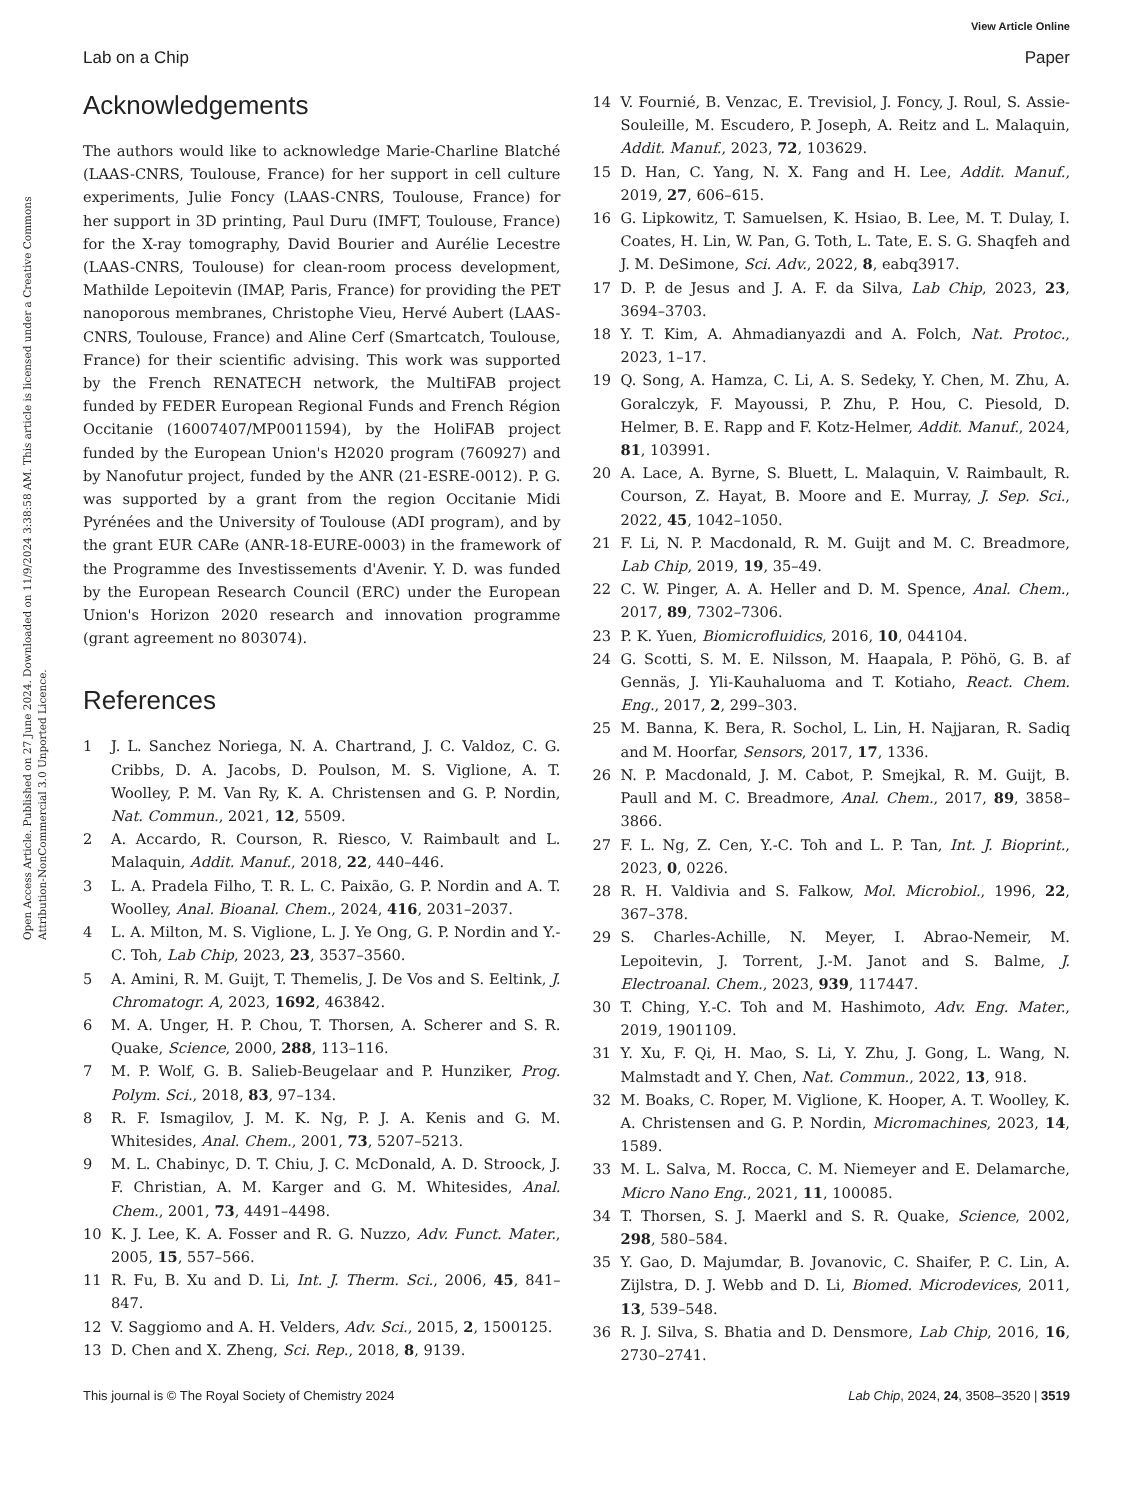View Article Online
Lab on a Chip Paper
Open Access Article. Published on 27 June 2024. Downloaded on 11/9/2024 3:38:58 AM. This article is licensed under a Creative Commons Attribution-NonCommercial 3.0 Unported Licence.
Acknowledgements
The authors would like to acknowledge Marie-Charline Blatché (LAAS-CNRS, Toulouse, France) for her support in cell culture experiments, Julie Foncy (LAAS-CNRS, Toulouse, France) for her support in 3D printing, Paul Duru (IMFT, Toulouse, France) for the X-ray tomography, David Bourier and Aurélie Lecestre (LAAS-CNRS, Toulouse) for clean-room process development, Mathilde Lepoitevin (IMAP, Paris, France) for providing the PET nanoporous membranes, Christophe Vieu, Hervé Aubert (LAAS-CNRS, Toulouse, France) and Aline Cerf (Smartcatch, Toulouse, France) for their scientific advising. This work was supported by the French RENATECH network, the MultiFAB project funded by FEDER European Regional Funds and French Région Occitanie (16007407/MP0011594), by the HoliFAB project funded by the European Union's H2020 program (760927) and by Nanofutur project, funded by the ANR (21-ESRE-0012). P. G. was supported by a grant from the region Occitanie Midi Pyrénées and the University of Toulouse (ADI program), and by the grant EUR CARe (ANR-18-EURE-0003) in the framework of the Programme des Investissements d'Avenir. Y. D. was funded by the European Research Council (ERC) under the European Union's Horizon 2020 research and innovation programme (grant agreement no 803074).
References
1 J. L. Sanchez Noriega, N. A. Chartrand, J. C. Valdoz, C. G. Cribbs, D. A. Jacobs, D. Poulson, M. S. Viglione, A. T. Woolley, P. M. Van Ry, K. A. Christensen and G. P. Nordin, Nat. Commun., 2021, 12, 5509.
2 A. Accardo, R. Courson, R. Riesco, V. Raimbault and L. Malaquin, Addit. Manuf., 2018, 22, 440–446.
3 L. A. Pradela Filho, T. R. L. C. Paixão, G. P. Nordin and A. T. Woolley, Anal. Bioanal. Chem., 2024, 416, 2031–2037.
4 L. A. Milton, M. S. Viglione, L. J. Ye Ong, G. P. Nordin and Y.-C. Toh, Lab Chip, 2023, 23, 3537–3560.
5 A. Amini, R. M. Guijt, T. Themelis, J. De Vos and S. Eeltink, J. Chromatogr. A, 2023, 1692, 463842.
6 M. A. Unger, H. P. Chou, T. Thorsen, A. Scherer and S. R. Quake, Science, 2000, 288, 113–116.
7 M. P. Wolf, G. B. Salieb-Beugelaar and P. Hunziker, Prog. Polym. Sci., 2018, 83, 97–134.
8 R. F. Ismagilov, J. M. K. Ng, P. J. A. Kenis and G. M. Whitesides, Anal. Chem., 2001, 73, 5207–5213.
9 M. L. Chabinyc, D. T. Chiu, J. C. McDonald, A. D. Stroock, J. F. Christian, A. M. Karger and G. M. Whitesides, Anal. Chem., 2001, 73, 4491–4498.
10 K. J. Lee, K. A. Fosser and R. G. Nuzzo, Adv. Funct. Mater., 2005, 15, 557–566.
11 R. Fu, B. Xu and D. Li, Int. J. Therm. Sci., 2006, 45, 841–847.
12 V. Saggiomo and A. H. Velders, Adv. Sci., 2015, 2, 1500125.
13 D. Chen and X. Zheng, Sci. Rep., 2018, 8, 9139.
14 V. Fournié, B. Venzac, E. Trevisiol, J. Foncy, J. Roul, S. Assie-Souleille, M. Escudero, P. Joseph, A. Reitz and L. Malaquin, Addit. Manuf., 2023, 72, 103629.
15 D. Han, C. Yang, N. X. Fang and H. Lee, Addit. Manuf., 2019, 27, 606–615.
16 G. Lipkowitz, T. Samuelsen, K. Hsiao, B. Lee, M. T. Dulay, I. Coates, H. Lin, W. Pan, G. Toth, L. Tate, E. S. G. Shaqfeh and J. M. DeSimone, Sci. Adv., 2022, 8, eabq3917.
17 D. P. de Jesus and J. A. F. da Silva, Lab Chip, 2023, 23, 3694–3703.
18 Y. T. Kim, A. Ahmadianyazdi and A. Folch, Nat. Protoc., 2023, 1–17.
19 Q. Song, A. Hamza, C. Li, A. S. Sedeky, Y. Chen, M. Zhu, A. Goralczyk, F. Mayoussi, P. Zhu, P. Hou, C. Piesold, D. Helmer, B. E. Rapp and F. Kotz-Helmer, Addit. Manuf., 2024, 81, 103991.
20 A. Lace, A. Byrne, S. Bluett, L. Malaquin, V. Raimbault, R. Courson, Z. Hayat, B. Moore and E. Murray, J. Sep. Sci., 2022, 45, 1042–1050.
21 F. Li, N. P. Macdonald, R. M. Guijt and M. C. Breadmore, Lab Chip, 2019, 19, 35–49.
22 C. W. Pinger, A. A. Heller and D. M. Spence, Anal. Chem., 2017, 89, 7302–7306.
23 P. K. Yuen, Biomicrofluidics, 2016, 10, 044104.
24 G. Scotti, S. M. E. Nilsson, M. Haapala, P. Pöhö, G. B. af Gennäs, J. Yli-Kauhaluoma and T. Kotiaho, React. Chem. Eng., 2017, 2, 299–303.
25 M. Banna, K. Bera, R. Sochol, L. Lin, H. Najjaran, R. Sadiq and M. Hoorfar, Sensors, 2017, 17, 1336.
26 N. P. Macdonald, J. M. Cabot, P. Smejkal, R. M. Guijt, B. Paull and M. C. Breadmore, Anal. Chem., 2017, 89, 3858–3866.
27 F. L. Ng, Z. Cen, Y.-C. Toh and L. P. Tan, Int. J. Bioprint., 2023, 0, 0226.
28 R. H. Valdivia and S. Falkow, Mol. Microbiol., 1996, 22, 367–378.
29 S. Charles-Achille, N. Meyer, I. Abrao-Nemeir, M. Lepoitevin, J. Torrent, J.-M. Janot and S. Balme, J. Electroanal. Chem., 2023, 939, 117447.
30 T. Ching, Y.-C. Toh and M. Hashimoto, Adv. Eng. Mater., 2019, 1901109.
31 Y. Xu, F. Qi, H. Mao, S. Li, Y. Zhu, J. Gong, L. Wang, N. Malmstadt and Y. Chen, Nat. Commun., 2022, 13, 918.
32 M. Boaks, C. Roper, M. Viglione, K. Hooper, A. T. Woolley, K. A. Christensen and G. P. Nordin, Micromachines, 2023, 14, 1589.
33 M. L. Salva, M. Rocca, C. M. Niemeyer and E. Delamarche, Micro Nano Eng., 2021, 11, 100085.
34 T. Thorsen, S. J. Maerkl and S. R. Quake, Science, 2002, 298, 580–584.
35 Y. Gao, D. Majumdar, B. Jovanovic, C. Shaifer, P. C. Lin, A. Zijlstra, D. J. Webb and D. Li, Biomed. Microdevices, 2011, 13, 539–548.
36 R. J. Silva, S. Bhatia and D. Densmore, Lab Chip, 2016, 16, 2730–2741.
This journal is © The Royal Society of Chemistry 2024 Lab Chip, 2024, 24, 3508–3520 | 3519